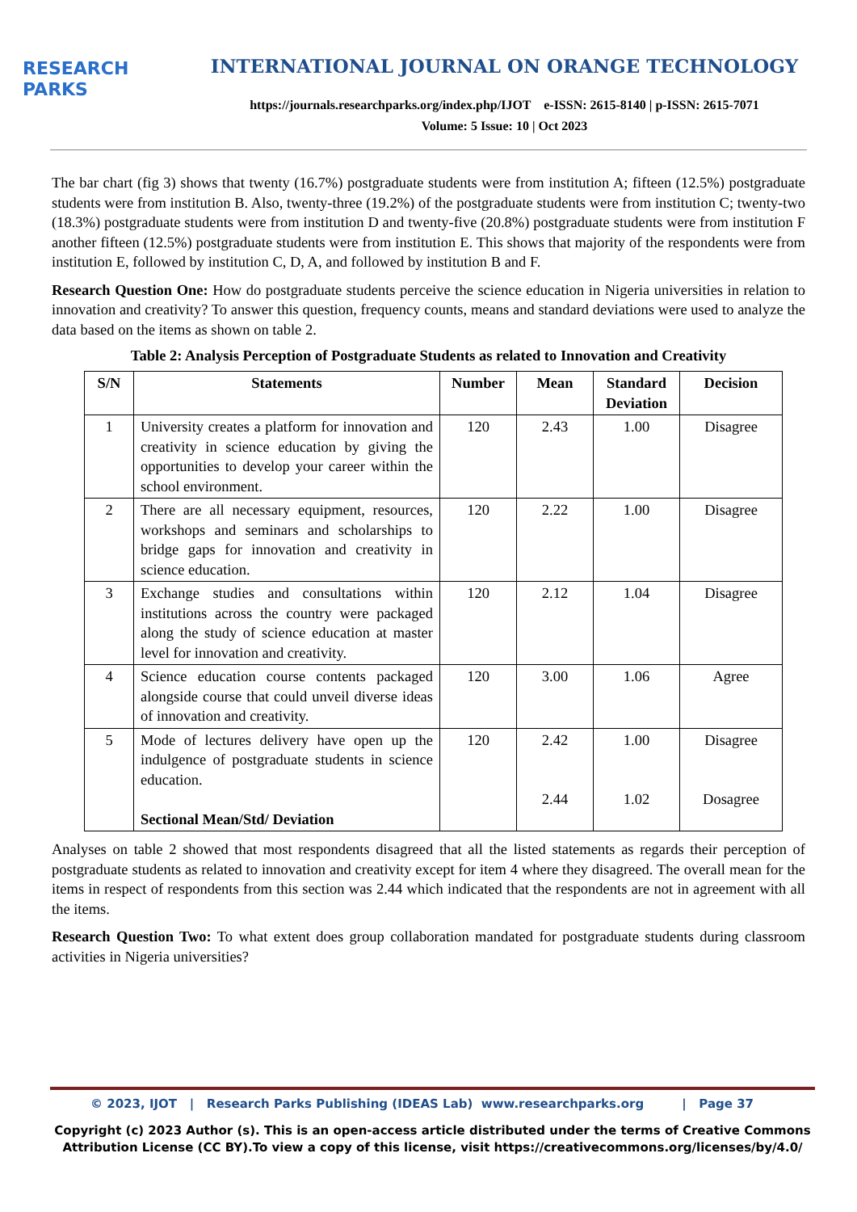RESEARCH
PARKS
INTERNATIONAL JOURNAL ON ORANGE TECHNOLOGY
https://journals.researchparks.org/index.php/IJOT e-ISSN: 2615-8140 | p-ISSN: 2615-7071
Volume: 5 Issue: 10 | Oct 2023
The bar chart (fig 3) shows that twenty (16.7%) postgraduate students were from institution A; fifteen (12.5%) postgraduate students were from institution B. Also, twenty-three (19.2%) of the postgraduate students were from institution C; twenty-two (18.3%) postgraduate students were from institution D and twenty-five (20.8%) postgraduate students were from institution F another fifteen (12.5%) postgraduate students were from institution E. This shows that majority of the respondents were from institution E, followed by institution C, D, A, and followed by institution B and F.
Research Question One: How do postgraduate students perceive the science education in Nigeria universities in relation to innovation and creativity? To answer this question, frequency counts, means and standard deviations were used to analyze the data based on the items as shown on table 2.
Table 2: Analysis Perception of Postgraduate Students as related to Innovation and Creativity
| S/N | Statements | Number | Mean | Standard Deviation | Decision |
| --- | --- | --- | --- | --- | --- |
| 1 | University creates a platform for innovation and creativity in science education by giving the opportunities to develop your career within the school environment. | 120 | 2.43 | 1.00 | Disagree |
| 2 | There are all necessary equipment, resources, workshops and seminars and scholarships to bridge gaps for innovation and creativity in science education. | 120 | 2.22 | 1.00 | Disagree |
| 3 | Exchange studies and consultations within institutions across the country were packaged along the study of science education at master level for innovation and creativity. | 120 | 2.12 | 1.04 | Disagree |
| 4 | Science education course contents packaged alongside course that could unveil diverse ideas of innovation and creativity. | 120 | 3.00 | 1.06 | Agree |
| 5 | Mode of lectures delivery have open up the indulgence of postgraduate students in science education. Sectional Mean/Std/ Deviation | 120 | 2.42 2.44 | 1.00 1.02 | Disagree Dosagree |
Analyses on table 2 showed that most respondents disagreed that all the listed statements as regards their perception of postgraduate students as related to innovation and creativity except for item 4 where they disagreed. The overall mean for the items in respect of respondents from this section was 2.44 which indicated that the respondents are not in agreement with all the items.
Research Question Two: To what extent does group collaboration mandated for postgraduate students during classroom activities in Nigeria universities?
© 2023, IJOT | Research Parks Publishing (IDEAS Lab) www.researchparks.org | Page 37
Copyright (c) 2023 Author (s). This is an open-access article distributed under the terms of Creative Commons Attribution License (CC BY).To view a copy of this license, visit https://creativecommons.org/licenses/by/4.0/